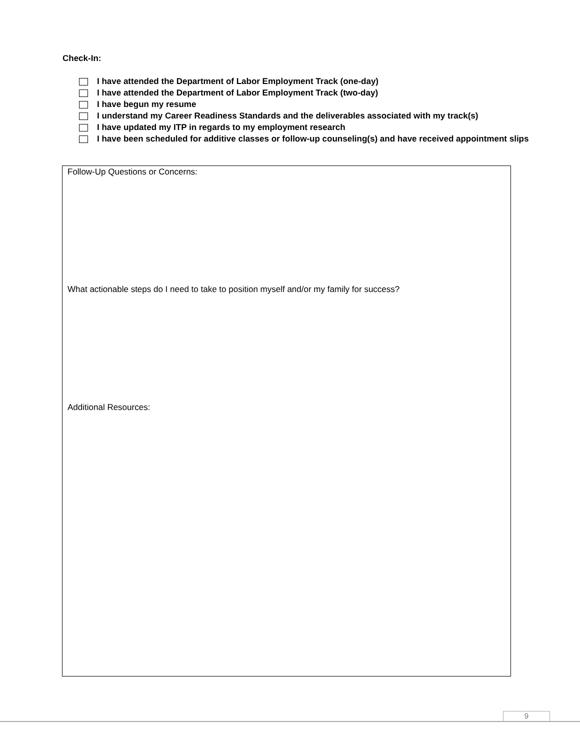Check-In:
I have attended the Department of Labor Employment Track (one-day)
I have attended the Department of Labor Employment Track (two-day)
I have begun my resume
I understand my Career Readiness Standards and the deliverables associated with my track(s)
I have updated my ITP in regards to my employment research
I have been scheduled for additive classes or follow-up counseling(s) and have received appointment slips
Follow-Up Questions or Concerns:
What actionable steps do I need to take to position myself and/or my family for success?
Additional Resources:
9